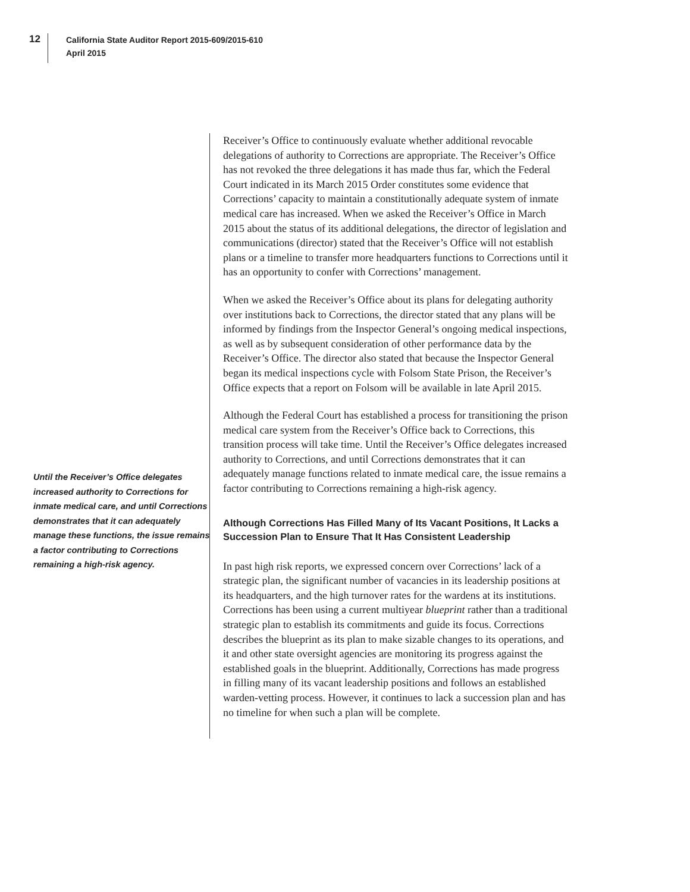12
California State Auditor Report 2015-609/2015-610
April 2015
Until the Receiver’s Office delegates increased authority to Corrections for inmate medical care, and until Corrections demonstrates that it can adequately manage these functions, the issue remains a factor contributing to Corrections remaining a high-risk agency.
Receiver’s Office to continuously evaluate whether additional revocable delegations of authority to Corrections are appropriate. The Receiver’s Office has not revoked the three delegations it has made thus far, which the Federal Court indicated in its March 2015 Order constitutes some evidence that Corrections’ capacity to maintain a constitutionally adequate system of inmate medical care has increased. When we asked the Receiver’s Office in March 2015 about the status of its additional delegations, the director of legislation and communications (director) stated that the Receiver’s Office will not establish plans or a timeline to transfer more headquarters functions to Corrections until it has an opportunity to confer with Corrections’ management.
When we asked the Receiver’s Office about its plans for delegating authority over institutions back to Corrections, the director stated that any plans will be informed by findings from the Inspector General’s ongoing medical inspections, as well as by subsequent consideration of other performance data by the Receiver’s Office. The director also stated that because the Inspector General began its medical inspections cycle with Folsom State Prison, the Receiver’s Office expects that a report on Folsom will be available in late April 2015.
Although the Federal Court has established a process for transitioning the prison medical care system from the Receiver’s Office back to Corrections, this transition process will take time. Until the Receiver’s Office delegates increased authority to Corrections, and until Corrections demonstrates that it can adequately manage functions related to inmate medical care, the issue remains a factor contributing to Corrections remaining a high-risk agency.
Although Corrections Has Filled Many of Its Vacant Positions, It Lacks a Succession Plan to Ensure That It Has Consistent Leadership
In past high risk reports, we expressed concern over Corrections’ lack of a strategic plan, the significant number of vacancies in its leadership positions at its headquarters, and the high turnover rates for the wardens at its institutions. Corrections has been using a current multiyear blueprint rather than a traditional strategic plan to establish its commitments and guide its focus. Corrections describes the blueprint as its plan to make sizable changes to its operations, and it and other state oversight agencies are monitoring its progress against the established goals in the blueprint. Additionally, Corrections has made progress in filling many of its vacant leadership positions and follows an established warden-vetting process. However, it continues to lack a succession plan and has no timeline for when such a plan will be complete.